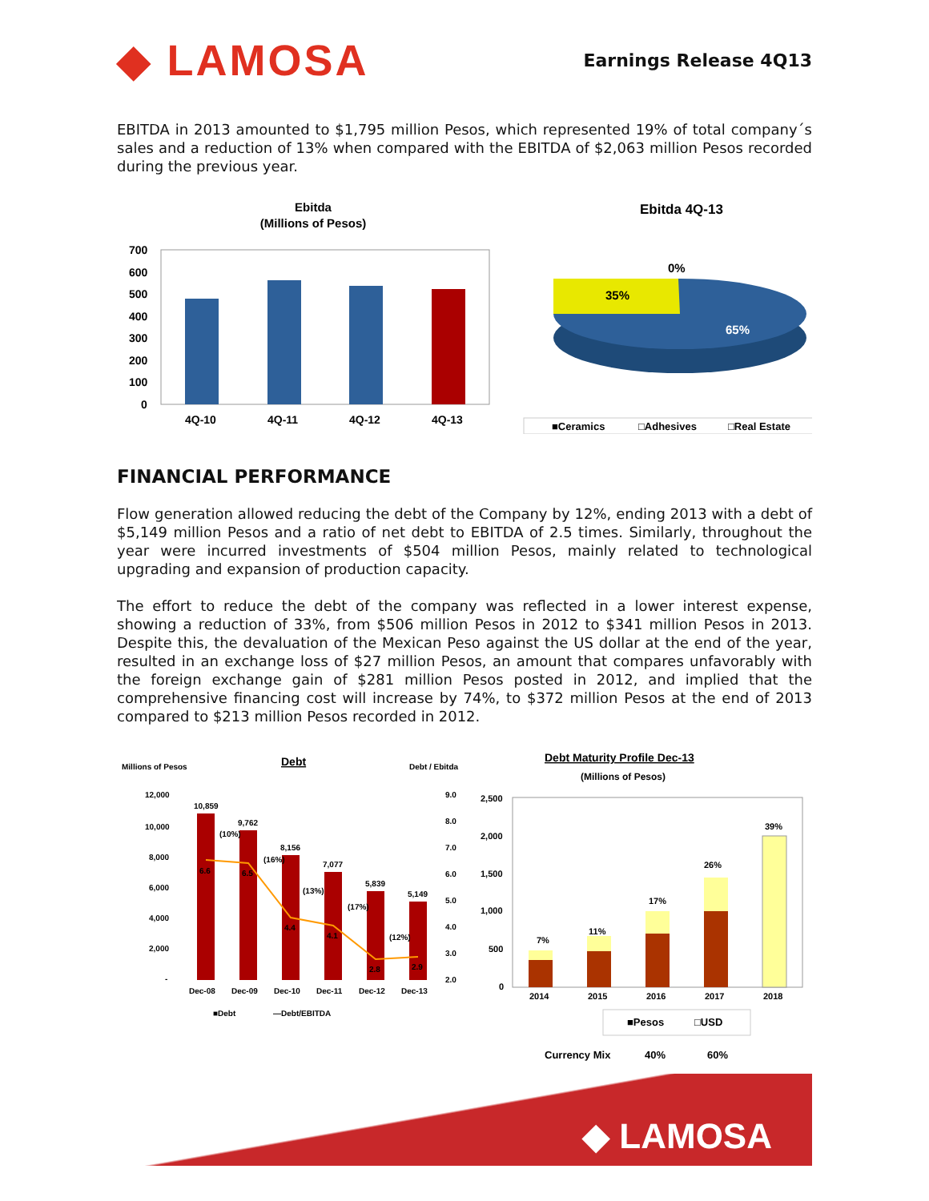◆ LAMOSA
Earnings Release 4Q13
EBITDA in 2013 amounted to $1,795 million Pesos, which represented 19% of total company´s sales and a reduction of 13% when compared with the EBITDA of $2,063 million Pesos recorded during the previous year.
Ebitda
(Millions of Pesos)
700
600
500
400
300
200
100
0
4Q-10
4Q-11
4Q-12
4Q-13
Ebitda 4Q-13
0%
35%
65%
■Ceramics
□Adhesives
□Real Estate
FINANCIAL PERFORMANCE
Flow generation allowed reducing the debt of the Company by 12%, ending 2013 with a debt of $5,149 million Pesos and a ratio of net debt to EBITDA of 2.5 times. Similarly, throughout the year were incurred investments of $504 million Pesos, mainly related to technological upgrading and expansion of production capacity.
The effort to reduce the debt of the company was reflected in a lower interest expense, showing a reduction of 33%, from $506 million Pesos in 2012 to $341 million Pesos in 2013. Despite this, the devaluation of the Mexican Peso against the US dollar at the end of the year, resulted in an exchange loss of $27 million Pesos, an amount that compares unfavorably with the foreign exchange gain of $281 million Pesos posted in 2012, and implied that the comprehensive financing cost will increase by 74%, to $372 million Pesos at the end of 2013 compared to $213 million Pesos recorded in 2012.
Millions of Pesos
Debt
Debt / Ebitda
12,000
10,000
8,000
6,000
4,000
2,000
-
9.0
8.0
7.0
6.0
5.0
4.0
3.0
2.0
10,859
9,762
8,156
7,077
5,839
5,149
6.6
6.5
4.4
4.1
2.8
2.9
(10%)
(16%)
(13%)
(17%)
(12%)
Dec-08
Dec-09
Dec-10
Dec-11
Dec-12
Dec-13
■Debt
—Debt/EBITDA
Debt Maturity Profile Dec-13
(Millions of Pesos)
2,500
2,000
1,500
1,000
500
0
7%
11%
17%
26%
39%
2014
2015
2016
2017
2018
■Pesos
□USD
Currency Mix
40%
60%
◆ LAMOSA